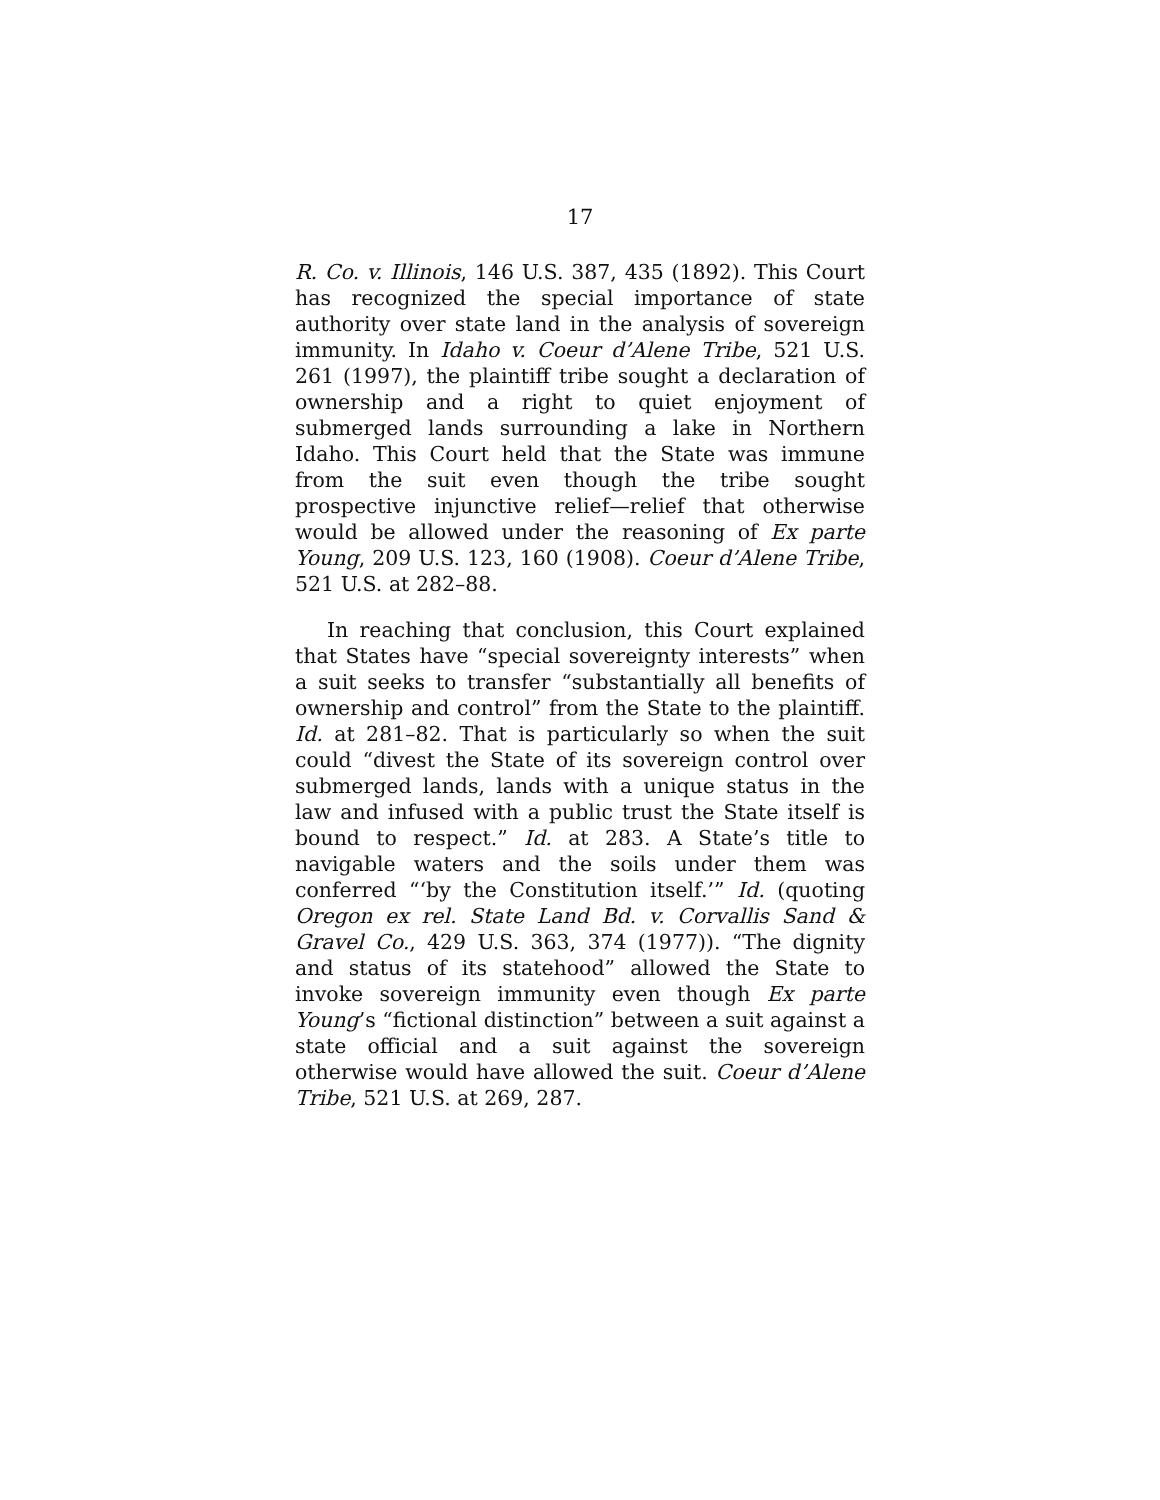17
R. Co. v. Illinois, 146 U.S. 387, 435 (1892). This Court has recognized the special importance of state authority over state land in the analysis of sovereign immunity. In Idaho v. Coeur d’Alene Tribe, 521 U.S. 261 (1997), the plaintiff tribe sought a declaration of ownership and a right to quiet enjoyment of submerged lands surrounding a lake in Northern Idaho. This Court held that the State was immune from the suit even though the tribe sought prospective injunctive relief—relief that otherwise would be allowed under the reasoning of Ex parte Young, 209 U.S. 123, 160 (1908). Coeur d’Alene Tribe, 521 U.S. at 282–88.
In reaching that conclusion, this Court explained that States have “special sovereignty interests” when a suit seeks to transfer “substantially all benefits of ownership and control” from the State to the plaintiff. Id. at 281–82. That is particularly so when the suit could “divest the State of its sovereign control over submerged lands, lands with a unique status in the law and infused with a public trust the State itself is bound to respect.” Id. at 283. A State’s title to navigable waters and the soils under them was conferred “‘by the Constitution itself.’” Id. (quoting Oregon ex rel. State Land Bd. v. Corvallis Sand & Gravel Co., 429 U.S. 363, 374 (1977)). “The dignity and status of its statehood” allowed the State to invoke sovereign immunity even though Ex parte Young’s “fictional distinction” between a suit against a state official and a suit against the sovereign otherwise would have allowed the suit. Coeur d’Alene Tribe, 521 U.S. at 269, 287.